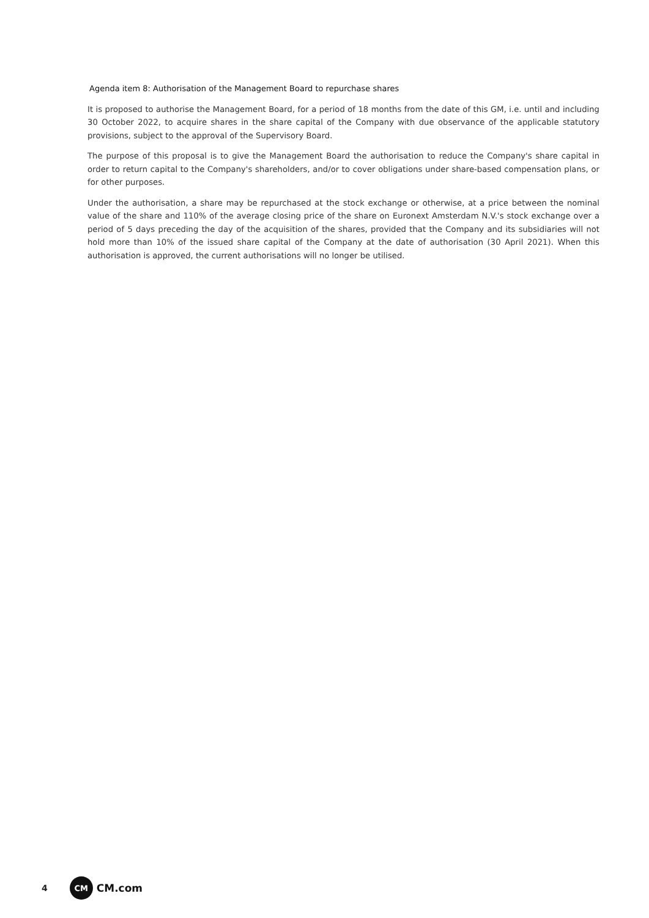Agenda item 8: Authorisation of the Management Board to repurchase shares
It is proposed to authorise the Management Board, for a period of 18 months from the date of this GM, i.e. until and including 30 October 2022, to acquire shares in the share capital of the Company with due observance of the applicable statutory provisions, subject to the approval of the Supervisory Board.
The purpose of this proposal is to give the Management Board the authorisation to reduce the Company's share capital in order to return capital to the Company's shareholders, and/or to cover obligations under share-based compensation plans, or for other purposes.
Under the authorisation, a share may be repurchased at the stock exchange or otherwise, at a price between the nominal value of the share and 110% of the average closing price of the share on Euronext Amsterdam N.V.'s stock exchange over a period of 5 days preceding the day of the acquisition of the shares, provided that the Company and its subsidiaries will not hold more than 10% of the issued share capital of the Company at the date of authorisation (30 April 2021). When this authorisation is approved, the current authorisations will no longer be utilised.
4 CM CM.com